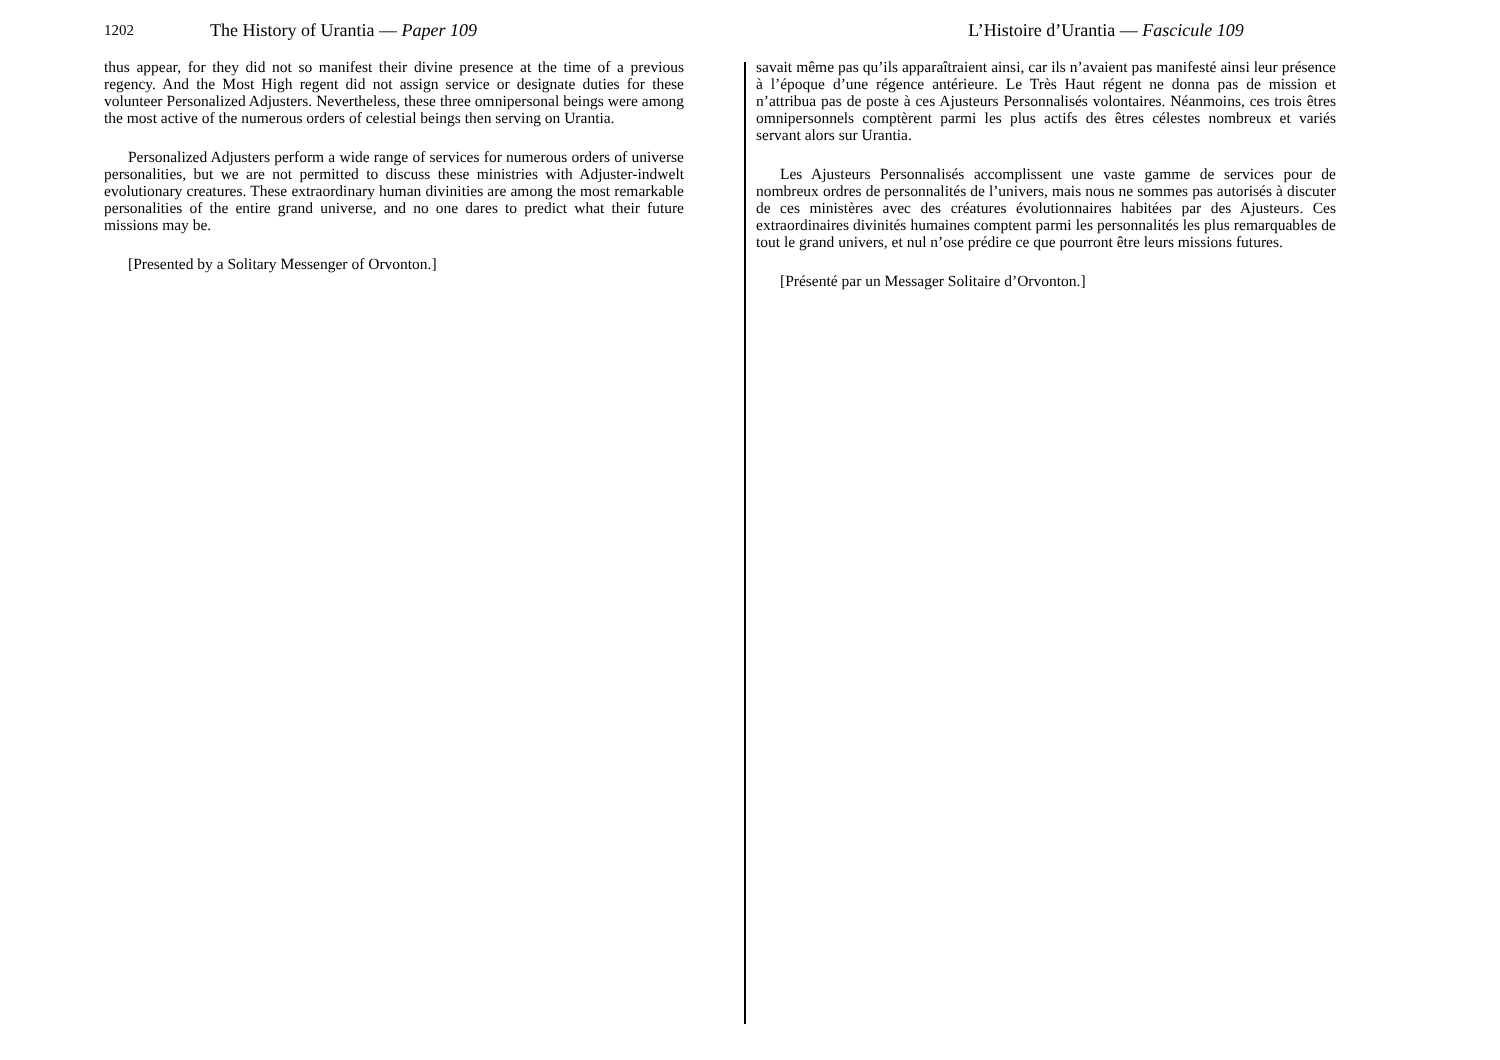1202 The History of Urantia — Paper 109
thus appear, for they did not so manifest their divine presence at the time of a previous regency. And the Most High regent did not assign service or designate duties for these volunteer Personalized Adjusters. Nevertheless, these three omnipersonal beings were among the most active of the numerous orders of celestial beings then serving on Urantia.
Personalized Adjusters perform a wide range of services for numerous orders of universe personalities, but we are not permitted to discuss these ministries with Adjuster-indwelt evolutionary creatures. These extraordinary human divinities are among the most remarkable personalities of the entire grand universe, and no one dares to predict what their future missions may be.
[Presented by a Solitary Messenger of Orvonton.]
L’Histoire d’Urantia — Fascicule 109
savait même pas qu’ils apparaîtraient ainsi, car ils n’avaient pas manifesté ainsi leur présence à l’époque d’une régence antérieure. Le Très Haut régent ne donna pas de mission et n’attribua pas de poste à ces Ajusteurs Personnalisés volontaires. Néanmoins, ces trois êtres omnipersonnels comptèrent parmi les plus actifs des êtres célestes nombreux et variés servant alors sur Urantia.
Les Ajusteurs Personnalisés accomplissent une vaste gamme de services pour de nombreux ordres de personnalités de l’univers, mais nous ne sommes pas autorisés à discuter de ces ministères avec des créatures évolutionnaires habitées par des Ajusteurs. Ces extraordinaires divinités humaines comptent parmi les personnalités les plus remarquables de tout le grand univers, et nul n’ose prédire ce que pourront être leurs missions futures.
[Présenté par un Messager Solitaire d’Orvonton.]